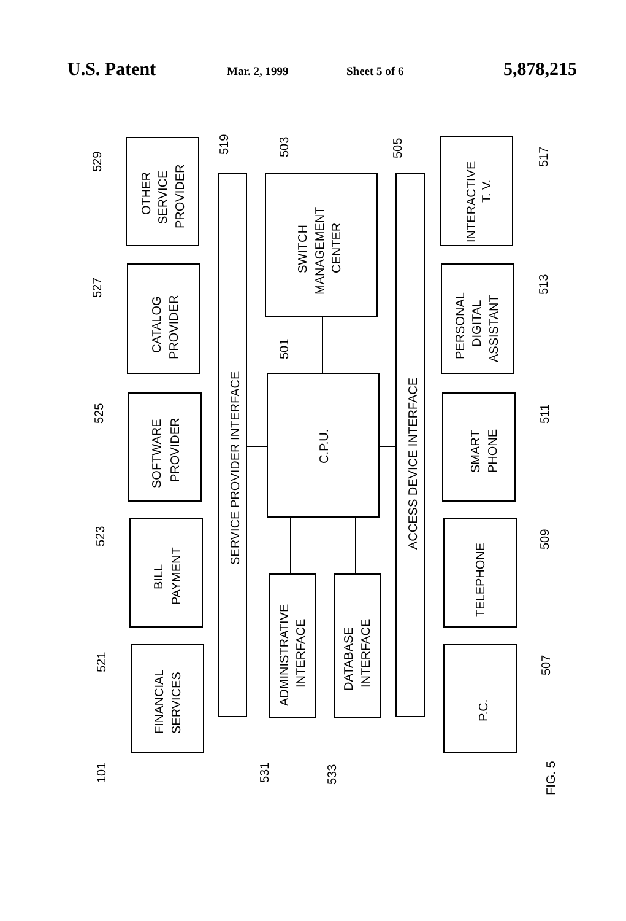U.S. Patent Mar. 2, 1999 Sheet 5 of 6 5,878,215
OTHER
SERVICE
PROVIDER
CATALOG
PROVIDER
SOFTWARE
PROVIDER
BILL
PAYMENT
FINANCIAL
SERVICES
SERVICE PROVIDER INTERFACE
SWITCH
MANAGEMENT
CENTER
C.P.U.
ADMINISTRATIVE
INTERFACE
DATABASE
INTERFACE
ACCESS DEVICE INTERFACE
INTERACTIVE
T. V.
PERSONAL
DIGITAL
ASSISTANT
SMART
PHONE
TELEPHONE
P.C.
529
527
525
523
521
519
503
501
505
517
513
511
509
507
531
533
101
FIG. 5